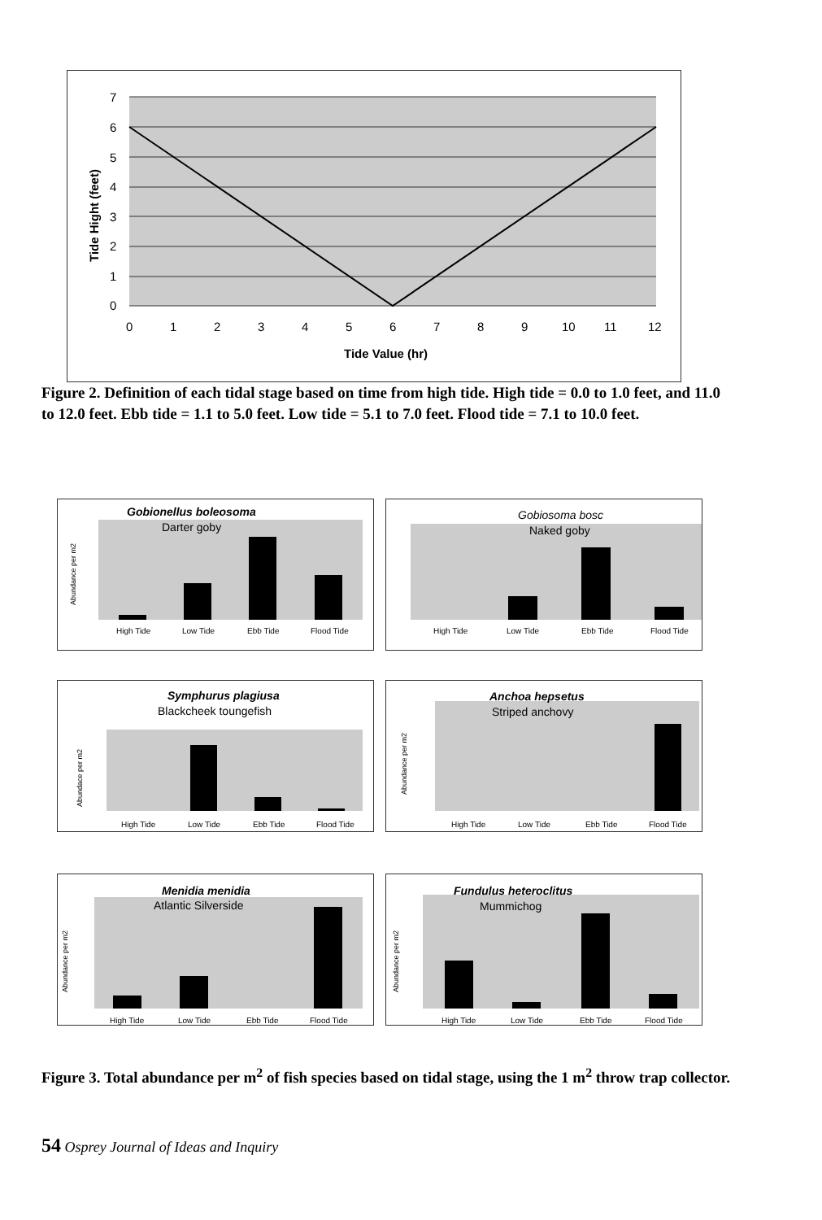7
6
5
4
3
2
1
0
0
1
2
3
4
5
6
7
8
9
10
11
12
Tide Value (hr)
Tide Hight (feet)
Figure 2. Definition of each tidal stage based on time from high tide. High tide = 0.0 to 1.0 feet, and 11.0 to 12.0 feet. Ebb tide = 1.1 to 5.0 feet. Low tide = 5.1 to 7.0 feet. Flood tide = 7.1 to 10.0 feet.
Gobionellus boleosoma
Darter goby
High Tide
Low Tide
Ebb Tide
Flood Tide
Abundance per m2
Gobiosoma bosc
Naked goby
High Tide
Low Tide
Ebb Tide
Flood Tide
Symphurus plagiusa
Blackcheek toungefish
High Tide
Low Tide
Ebb Tide
Flood Tide
Abundace per m2
Anchoa hepsetus
Striped anchovy
High Tide
Low Tide
Ebb Tide
Flood Tide
Abundance per m2
Menidia menidia
Atlantic Silverside
High Tide
Low Tide
Ebb Tide
Flood Tide
Abundance per m2
Fundulus heteroclitus
Mummichog
High Tide
Low Tide
Ebb Tide
Flood Tide
Abundance per m2
Figure 3. Total abundance per m<sup>2</sup> of fish species based on tidal stage, using the 1 m<sup>2</sup> throw trap collector.
54 Osprey Journal of Ideas and Inquiry